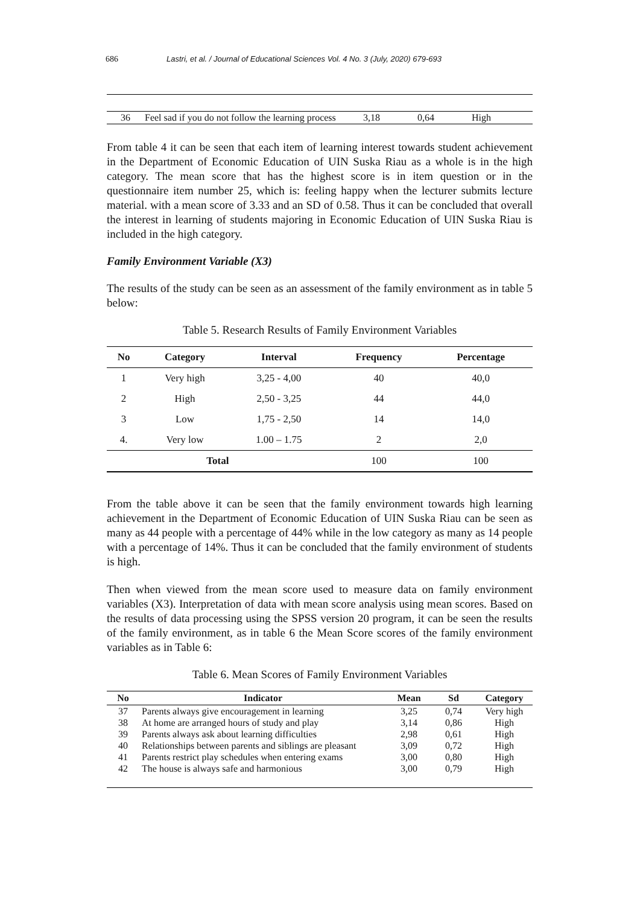686 Lastri, et al. / Journal of Educational Sciences Vol. 4 No. 3 (July, 2020) 679-693
| 36 | Feel sad if you do not follow the learning process | 3,18 | 0,64 | High |
From table 4 it can be seen that each item of learning interest towards student achievement in the Department of Economic Education of UIN Suska Riau as a whole is in the high category. The mean score that has the highest score is in item question or in the questionnaire item number 25, which is: feeling happy when the lecturer submits lecture material. with a mean score of 3.33 and an SD of 0.58. Thus it can be concluded that overall the interest in learning of students majoring in Economic Education of UIN Suska Riau is included in the high category.
Family Environment Variable (X3)
The results of the study can be seen as an assessment of the family environment as in table 5 below:
Table 5. Research Results of Family Environment Variables
| No | Category | Interval | Frequency | Percentage |
| --- | --- | --- | --- | --- |
| 1 | Very high | 3,25 - 4,00 | 40 | 40,0 |
| 2 | High | 2,50 - 3,25 | 44 | 44,0 |
| 3 | Low | 1,75 - 2,50 | 14 | 14,0 |
| 4. | Very low | 1.00 – 1.75 | 2 | 2,0 |
| Total | | | 100 | 100 |
From the table above it can be seen that the family environment towards high learning achievement in the Department of Economic Education of UIN Suska Riau can be seen as many as 44 people with a percentage of 44% while in the low category as many as 14 people with a percentage of 14%. Thus it can be concluded that the family environment of students is high.
Then when viewed from the mean score used to measure data on family environment variables (X3). Interpretation of data with mean score analysis using mean scores. Based on the results of data processing using the SPSS version 20 program, it can be seen the results of the family environment, as in table 6 the Mean Score scores of the family environment variables as in Table 6:
Table 6. Mean Scores of Family Environment Variables
| No | Indicator | Mean | Sd | Category |
| --- | --- | --- | --- | --- |
| 37 | Parents always give encouragement in learning | 3,25 | 0,74 | Very high |
| 38 | At home are arranged hours of study and play | 3,14 | 0,86 | High |
| 39 | Parents always ask about learning difficulties | 2,98 | 0,61 | High |
| 40 | Relationships between parents and siblings are pleasant | 3,09 | 0,72 | High |
| 41 | Parents restrict play schedules when entering exams | 3,00 | 0,80 | High |
| 42 | The house is always safe and harmonious | 3,00 | 0,79 | High |